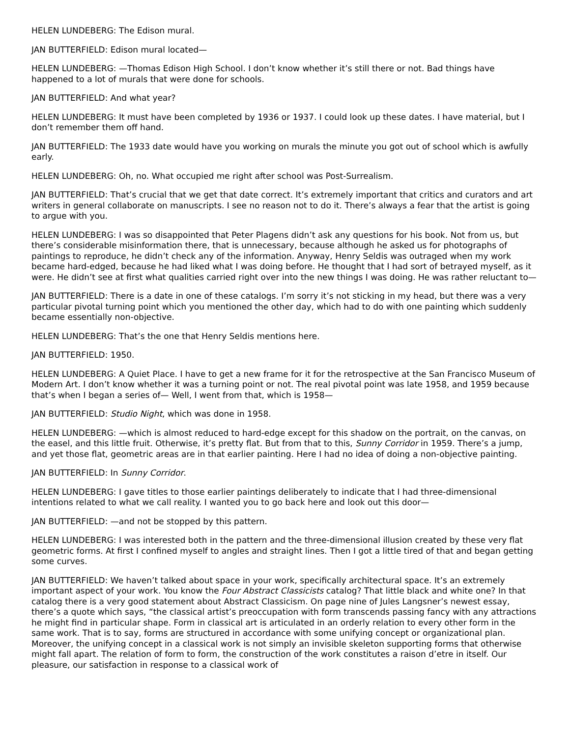HELEN LUNDEBERG: The Edison mural.
JAN BUTTERFIELD: Edison mural located—
HELEN LUNDEBERG: —Thomas Edison High School. I don’t know whether it’s still there or not. Bad things have happened to a lot of murals that were done for schools.
JAN BUTTERFIELD: And what year?
HELEN LUNDEBERG: It must have been completed by 1936 or 1937. I could look up these dates. I have material, but I don’t remember them off hand.
JAN BUTTERFIELD: The 1933 date would have you working on murals the minute you got out of school which is awfully early.
HELEN LUNDEBERG: Oh, no. What occupied me right after school was Post-Surrealism.
JAN BUTTERFIELD: That’s crucial that we get that date correct. It’s extremely important that critics and curators and art writers in general collaborate on manuscripts. I see no reason not to do it. There’s always a fear that the artist is going to argue with you.
HELEN LUNDEBERG: I was so disappointed that Peter Plagens didn’t ask any questions for his book. Not from us, but there’s considerable misinformation there, that is unnecessary, because although he asked us for photographs of paintings to reproduce, he didn’t check any of the information. Anyway, Henry Seldis was outraged when my work became hard-edged, because he had liked what I was doing before. He thought that I had sort of betrayed myself, as it were. He didn’t see at first what qualities carried right over into the new things I was doing. He was rather reluctant to—
JAN BUTTERFIELD: There is a date in one of these catalogs. I’m sorry it’s not sticking in my head, but there was a very particular pivotal turning point which you mentioned the other day, which had to do with one painting which suddenly became essentially non-objective.
HELEN LUNDEBERG: That’s the one that Henry Seldis mentions here.
JAN BUTTERFIELD: 1950.
HELEN LUNDEBERG: A Quiet Place. I have to get a new frame for it for the retrospective at the San Francisco Museum of Modern Art. I don’t know whether it was a turning point or not. The real pivotal point was late 1958, and 1959 because that’s when I began a series of— Well, I went from that, which is 1958—
JAN BUTTERFIELD: Studio Night, which was done in 1958.
HELEN LUNDEBERG: —which is almost reduced to hard-edge except for this shadow on the portrait, on the canvas, on the easel, and this little fruit. Otherwise, it’s pretty flat. But from that to this, Sunny Corridor in 1959. There’s a jump, and yet those flat, geometric areas are in that earlier painting. Here I had no idea of doing a non-objective painting.
JAN BUTTERFIELD: In Sunny Corridor.
HELEN LUNDEBERG: I gave titles to those earlier paintings deliberately to indicate that I had three-dimensional intentions related to what we call reality. I wanted you to go back here and look out this door—
JAN BUTTERFIELD: —and not be stopped by this pattern.
HELEN LUNDEBERG: I was interested both in the pattern and the three-dimensional illusion created by these very flat geometric forms. At first I confined myself to angles and straight lines. Then I got a little tired of that and began getting some curves.
JAN BUTTERFIELD: We haven’t talked about space in your work, specifically architectural space. It’s an extremely important aspect of your work. You know the Four Abstract Classicists catalog? That little black and white one? In that catalog there is a very good statement about Abstract Classicism. On page nine of Jules Langsner’s newest essay, there’s a quote which says, “the classical artist’s preoccupation with form transcends passing fancy with any attractions he might find in particular shape. Form in classical art is articulated in an orderly relation to every other form in the same work. That is to say, forms are structured in accordance with some unifying concept or organizational plan. Moreover, the unifying concept in a classical work is not simply an invisible skeleton supporting forms that otherwise might fall apart. The relation of form to form, the construction of the work constitutes a raison d’etre in itself. Our pleasure, our satisfaction in response to a classical work of